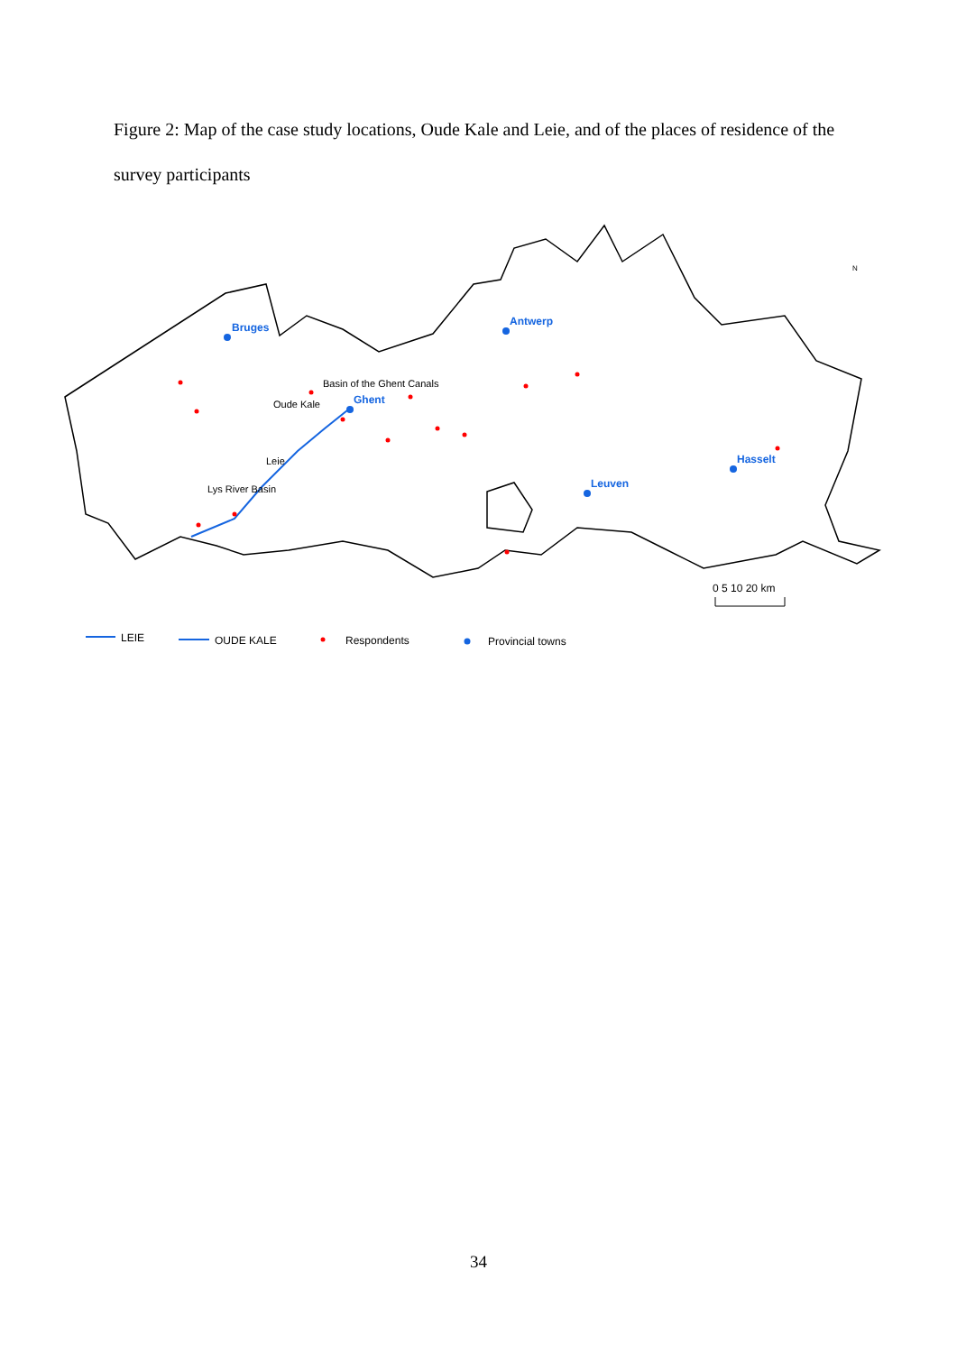Figure 2: Map of the case study locations, Oude Kale and Leie, and of the places of residence of the survey participants
Bruges
Antwerp
Ghent
Hasselt
Leuven
Basin of the Ghent Canals
Oude Kale
Leie
Lys River Basin
N
0 5 10 20 km
LEIE
OUDE KALE
Respondents
Provincial towns
34